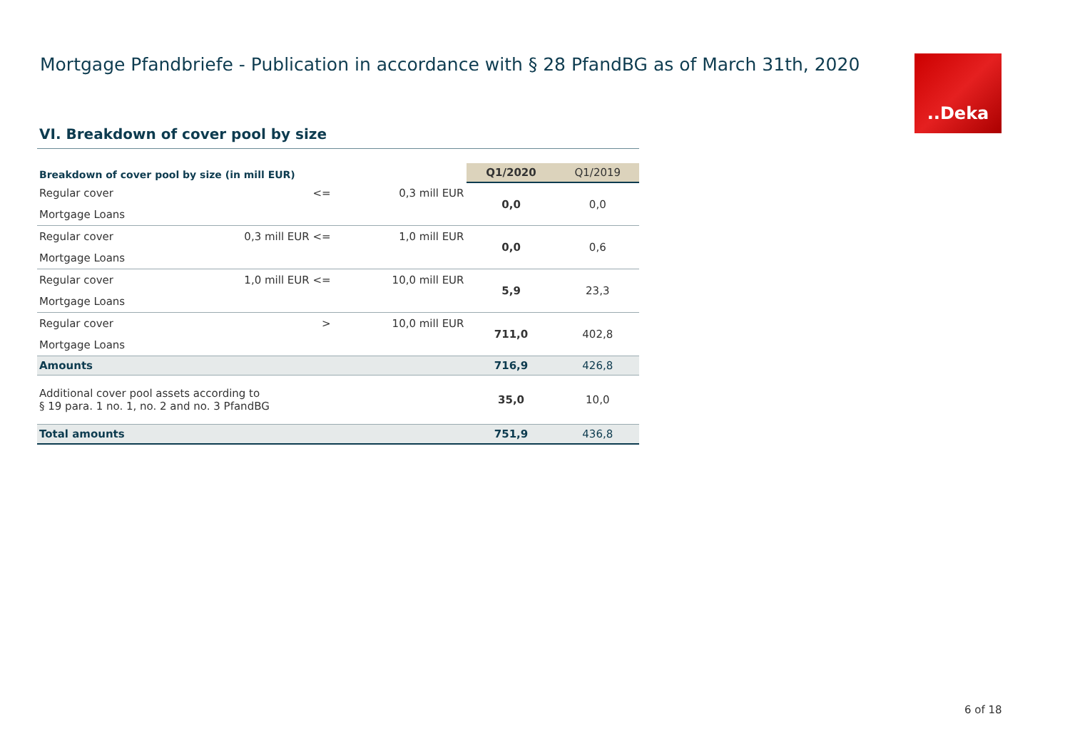Mortgage Pfandbriefe - Publication in accordance with § 28 PfandBG as of March 31th, 2020
..Deka
VI. Breakdown of cover pool by size
| Breakdown of cover pool by size (in mill EUR) | | | Q1/2020 | Q1/2019 |
| Regular cover | <= | 0,3 mill EUR | 0,0 | 0,0 |
| Mortgage Loans | | | | |
| Regular cover | 0,3 mill EUR <= | 1,0 mill EUR | 0,0 | 0,6 |
| Mortgage Loans | | | | |
| Regular cover | 1,0 mill EUR <= | 10,0 mill EUR | 5,9 | 23,3 |
| Mortgage Loans | | | | |
| Regular cover | > | 10,0 mill EUR | 711,0 | 402,8 |
| Mortgage Loans | | | | |
| Amounts | | | 716,9 | 426,8 |
| Additional cover pool assets according to § 19 para. 1 no. 1, no. 2 and no. 3 PfandBG | | | 35,0 | 10,0 |
| Total amounts | | | 751,9 | 436,8 |
6 of 18